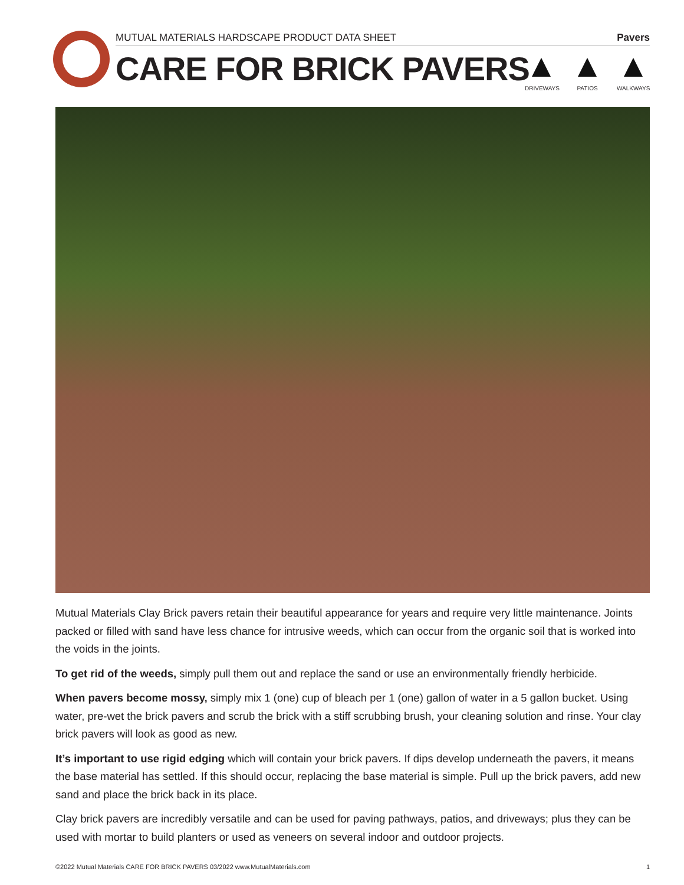MUTUAL MATERIALS HARDSCAPE PRODUCT DATA SHEET Pavers
CARE FOR BRICK PAVERS
DRIVEWAYS PATIOS WALKWAYS
Mutual Materials Clay Brick pavers retain their beautiful appearance for years and require very little maintenance. Joints packed or filled with sand have less chance for intrusive weeds, which can occur from the organic soil that is worked into the voids in the joints.
To get rid of the weeds, simply pull them out and replace the sand or use an environmentally friendly herbicide.
When pavers become mossy, simply mix 1 (one) cup of bleach per 1 (one) gallon of water in a 5 gallon bucket. Using water, pre-wet the brick pavers and scrub the brick with a stiff scrubbing brush, your cleaning solution and rinse. Your clay brick pavers will look as good as new.
It’s important to use rigid edging which will contain your brick pavers. If dips develop underneath the pavers, it means the base material has settled. If this should occur, replacing the base material is simple. Pull up the brick pavers, add new sand and place the brick back in its place.
Clay brick pavers are incredibly versatile and can be used for paving pathways, patios, and driveways; plus they can be used with mortar to build planters or used as veneers on several indoor and outdoor projects.
©2022 Mutual Materials CARE FOR BRICK PAVERS 03/2022 www.MutualMaterials.com 1